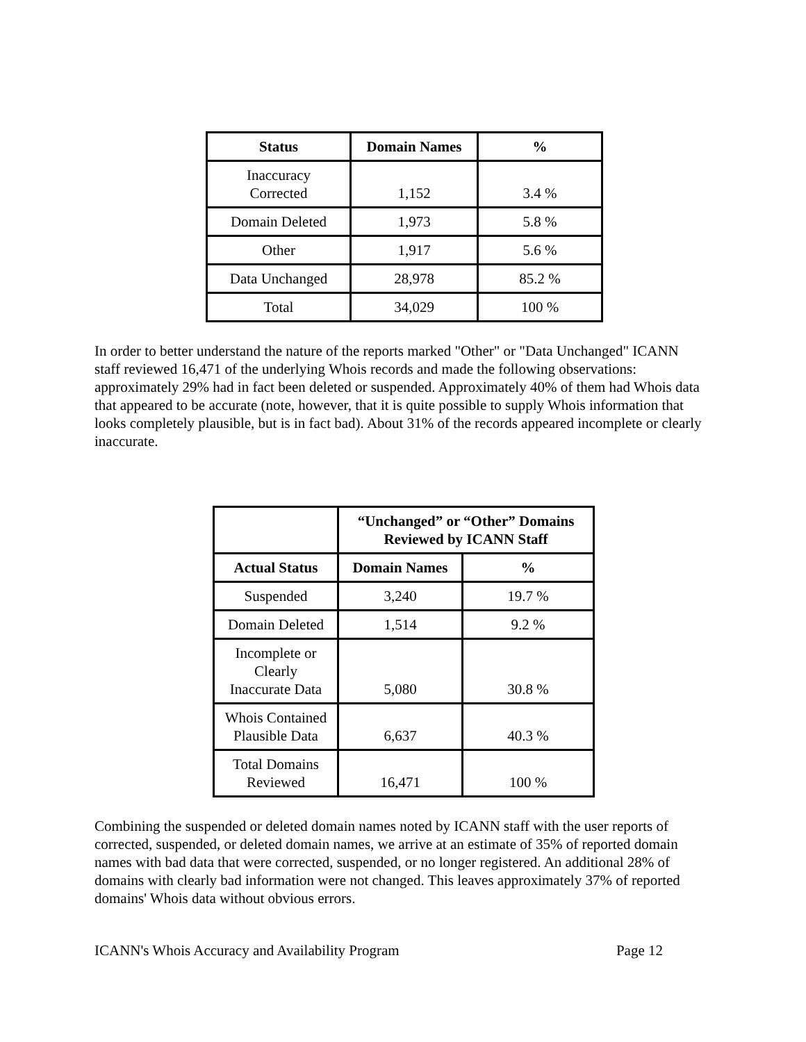| Status | Domain Names | % |
| --- | --- | --- |
| Inaccuracy Corrected | 1,152 | 3.4 % |
| Domain Deleted | 1,973 | 5.8 % |
| Other | 1,917 | 5.6 % |
| Data Unchanged | 28,978 | 85.2 % |
| Total | 34,029 | 100 % |
In order to better understand the nature of the reports marked "Other" or "Data Unchanged" ICANN staff reviewed 16,471 of the underlying Whois records and made the following observations: approximately 29% had in fact been deleted or suspended. Approximately 40% of them had Whois data that appeared to be accurate (note, however, that it is quite possible to supply Whois information that looks completely plausible, but is in fact bad). About 31% of the records appeared incomplete or clearly inaccurate.
| | “Unchanged” or “Other” Domains Reviewed by ICANN Staff | |
| Actual Status | Domain Names | % |
| Suspended | 3,240 | 19.7 % |
| Domain Deleted | 1,514 | 9.2 % |
| Incomplete or Clearly Inaccurate Data | 5,080 | 30.8 % |
| Whois Contained Plausible Data | 6,637 | 40.3 % |
| Total Domains Reviewed | 16,471 | 100 % |
Combining the suspended or deleted domain names noted by ICANN staff with the user reports of corrected, suspended, or deleted domain names, we arrive at an estimate of 35% of reported domain names with bad data that were corrected, suspended, or no longer registered. An additional 28% of domains with clearly bad information were not changed. This leaves approximately 37% of reported domains' Whois data without obvious errors.
ICANN's Whois Accuracy and Availability Program Page 12